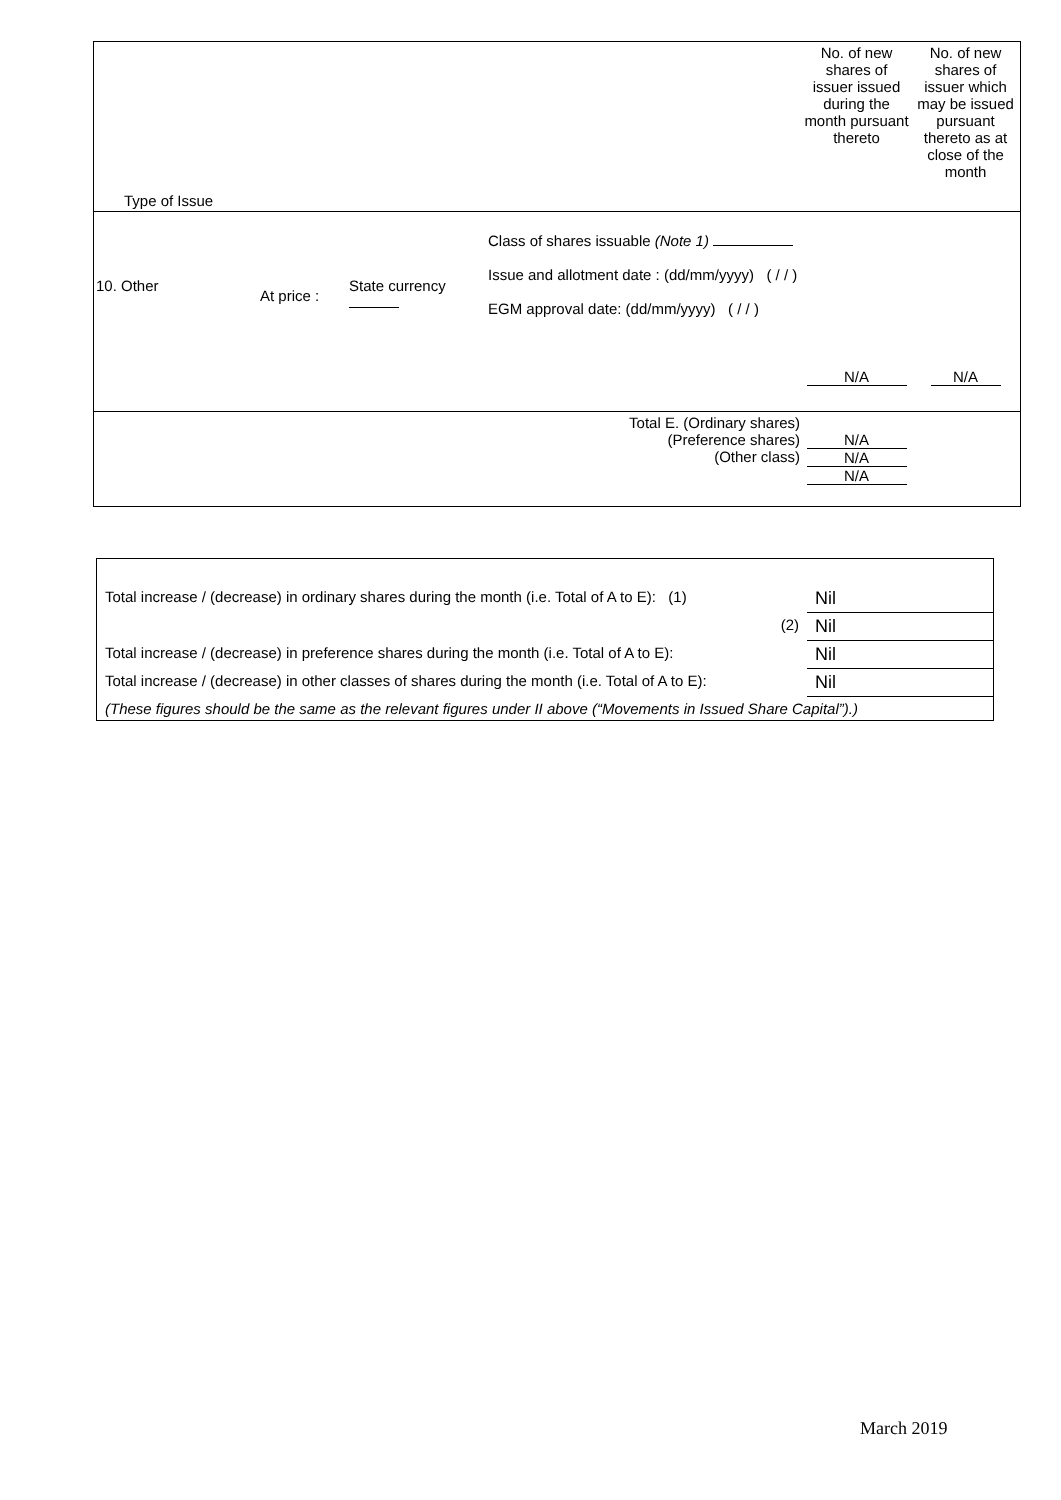| Type of Issue | | | | No. of new shares of issuer issued during the month pursuant thereto | No. of new shares of issuer which may be issued pursuant thereto as at close of the month |
| 10. Other | At price : | State currency | Class of shares issuable (Note 1) Issue and allotment date : (dd/mm/yyyy) ( / / ) EGM approval date: (dd/mm/yyyy) ( / / ) | N/A | N/A |
| Total E. (Ordinary shares) (Preference shares) (Other class) | | | | N/A N/A N/A | |
| Total increase / (decrease) in ordinary shares during the month (i.e. Total of A to E): (1) | Nil |
| (2) | Nil |
| Total increase / (decrease) in preference shares during the month (i.e. Total of A to E): | Nil |
| Total increase / (decrease) in other classes of shares during the month (i.e. Total of A to E): | Nil |
| (These figures should be the same as the relevant figures under II above (“Movements in Issued Share Capital”).) | |
March 2019